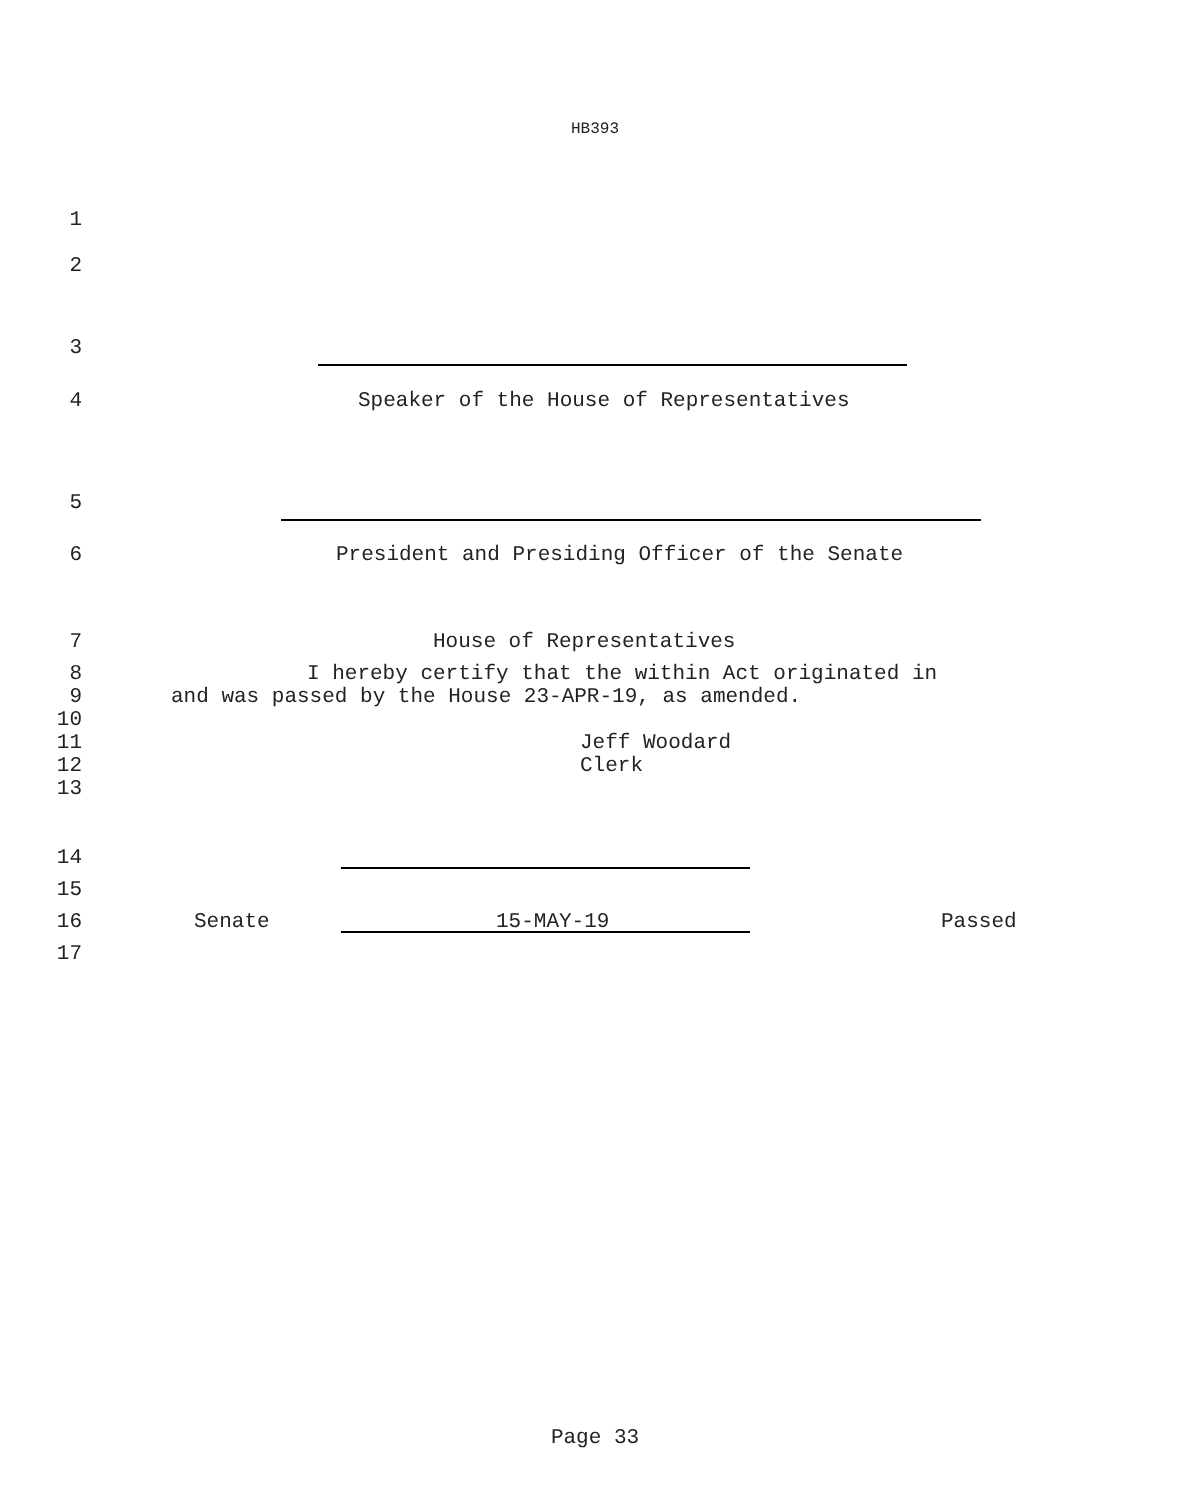HB393
1
2
3
4 Speaker of the House of Representatives
5
6 President and Presiding Officer of the Senate
7 House of Representatives
8 I hereby certify that the within Act originated in
9 and was passed by the House 23-APR-19, as amended.
10
11 Jeff Woodard
12 Clerk
13
14
15
16 Senate 15-MAY-19 Passed
17
Page 33